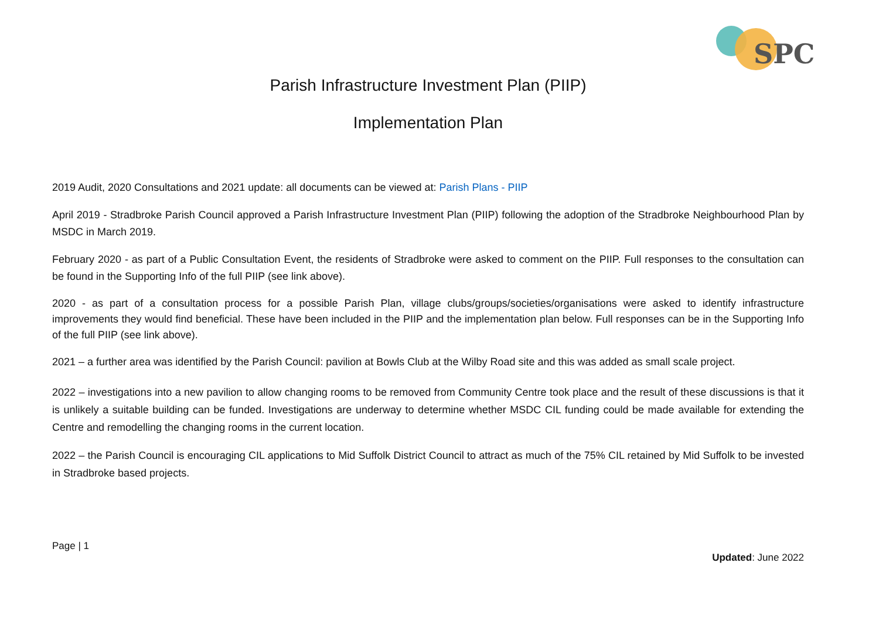SPC
Parish Infrastructure Investment Plan (PIIP)
Implementation Plan
2019 Audit, 2020 Consultations and 2021 update: all documents can be viewed at: Parish Plans - PIIP
April 2019 - Stradbroke Parish Council approved a Parish Infrastructure Investment Plan (PIIP) following the adoption of the Stradbroke Neighbourhood Plan by MSDC in March 2019.
February 2020 - as part of a Public Consultation Event, the residents of Stradbroke were asked to comment on the PIIP. Full responses to the consultation can be found in the Supporting Info of the full PIIP (see link above).
2020 - as part of a consultation process for a possible Parish Plan, village clubs/groups/societies/organisations were asked to identify infrastructure improvements they would find beneficial. These have been included in the PIIP and the implementation plan below. Full responses can be in the Supporting Info of the full PIIP (see link above).
2021 – a further area was identified by the Parish Council: pavilion at Bowls Club at the Wilby Road site and this was added as small scale project.
2022 – investigations into a new pavilion to allow changing rooms to be removed from Community Centre took place and the result of these discussions is that it is unlikely a suitable building can be funded. Investigations are underway to determine whether MSDC CIL funding could be made available for extending the Centre and remodelling the changing rooms in the current location.
2022 – the Parish Council is encouraging CIL applications to Mid Suffolk District Council to attract as much of the 75% CIL retained by Mid Suffolk to be invested in Stradbroke based projects.
Page | 1
Updated: June 2022